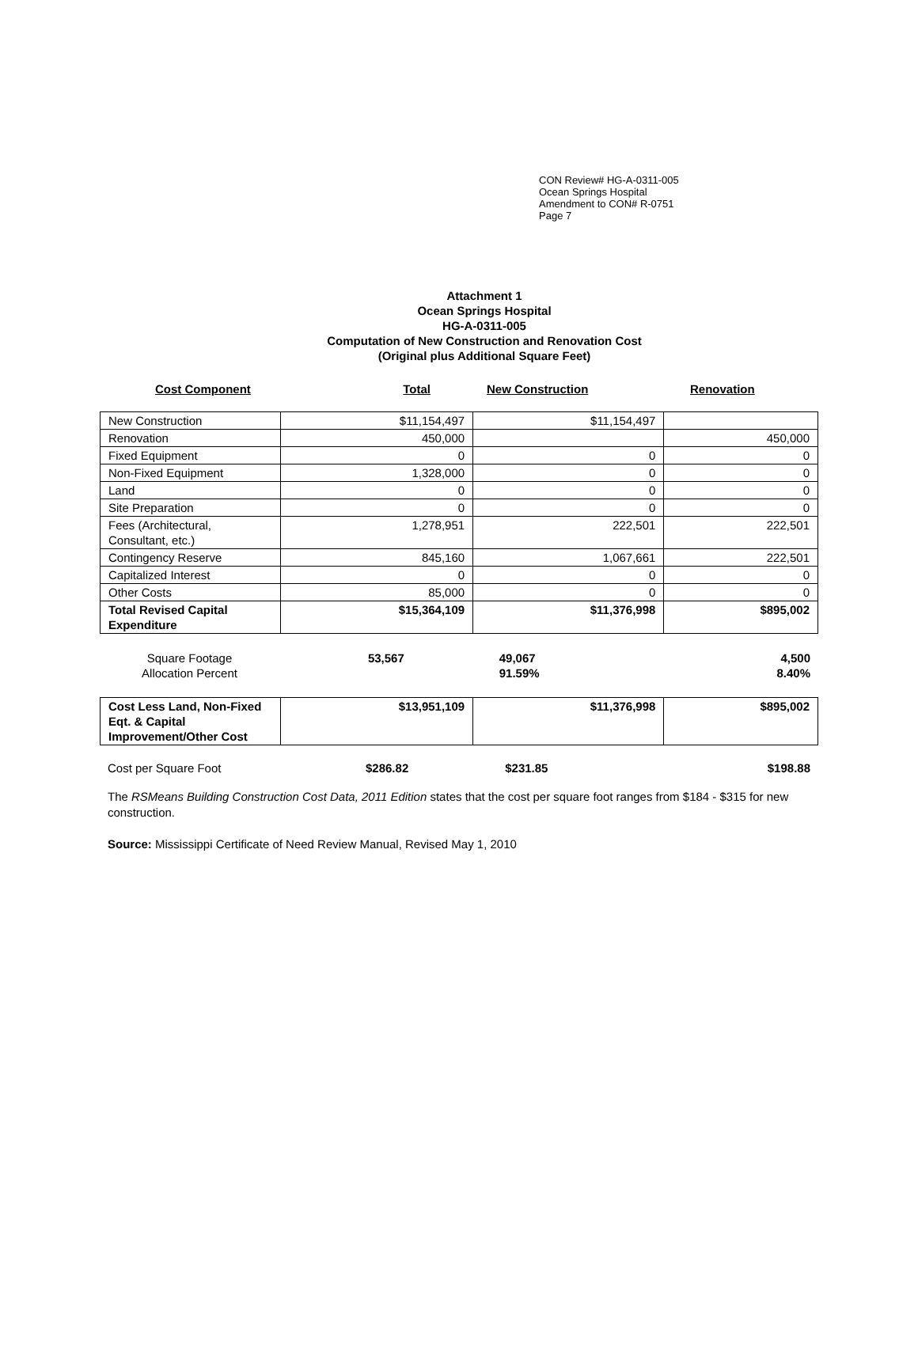CON Review# HG-A-0311-005
Ocean Springs Hospital
Amendment to CON# R-0751
Page 7
Attachment 1
Ocean Springs Hospital
HG-A-0311-005
Computation of New Construction and Renovation Cost
(Original plus Additional Square Feet)
Cost Component Total New Construction Renovation
| New Construction | $11,154,497 | $11,154,497 | |
| Renovation | 450,000 | | 450,000 |
| Fixed Equipment | 0 | 0 | 0 |
| Non-Fixed Equipment | 1,328,000 | 0 | 0 |
| Land | 0 | 0 | 0 |
| Site Preparation | 0 | 0 | 0 |
| Fees (Architectural, Consultant, etc.) | 1,278,951 | 222,501 | 222,501 |
| Contingency Reserve | 845,160 | 1,067,661 | 222,501 |
| Capitalized Interest | 0 | 0 | 0 |
| Other Costs | 85,000 | 0 | 0 |
| Total Revised Capital Expenditure | $15,364,109 | $11,376,998 | $895,002 |
| Square Footage Allocation Percent | 53,567 | 49,067 91.59% | 4,500 8.40% |
| Cost Less Land, Non-Fixed Eqt. & Capital Improvement/Other Cost | $13,951,109 | $11,376,998 | $895,002 |
| Cost per Square Foot | $286.82 | $231.85 | $198.88 |
The RSMeans Building Construction Cost Data, 2011 Edition states that the cost per square foot ranges from $184 - $315 for new construction.
Source: Mississippi Certificate of Need Review Manual, Revised May 1, 2010